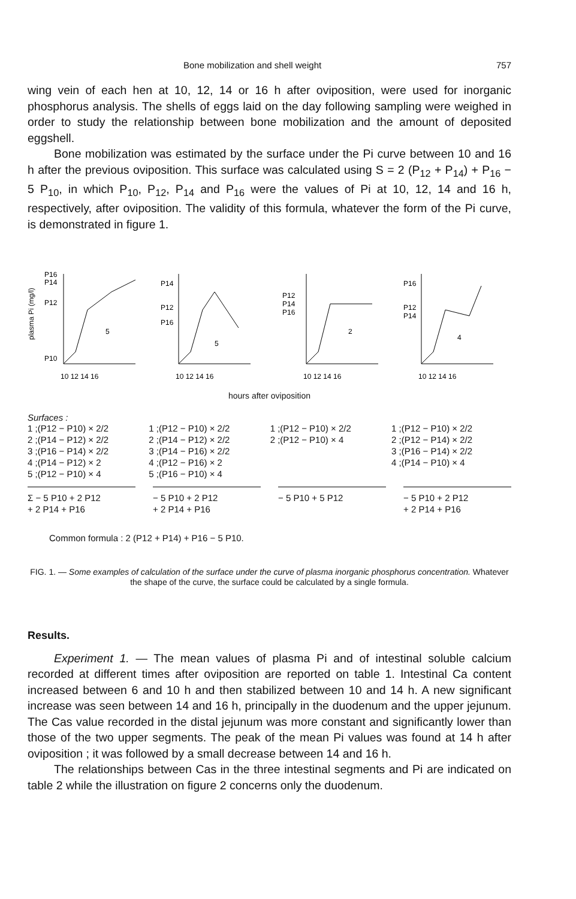Bone mobilization and shell weight 757
wing vein of each hen at 10, 12, 14 or 16 h after oviposition, were used for inorganic phosphorus analysis. The shells of eggs laid on the day following sampling were weighed in order to study the relationship between bone mobilization and the amount of deposited eggshell.
Bone mobilization was estimated by the surface under the Pi curve between 10 and 16 h after the previous oviposition. This surface was calculated using S = 2 (P<sub>12</sub> + P<sub>14</sub>) + P<sub>16</sub> − 5 P<sub>10</sub>, in which P<sub>10</sub>, P<sub>12</sub>, P<sub>14</sub> and P<sub>16</sub> were the values of Pi at 10, 12, 14 and 16 h, respectively, after oviposition. The validity of this formula, whatever the form of the Pi curve, is demonstrated in figure 1.
plasma Pi (mg/l)
P16
P14
P12
P10
5
10 12 14 16
P14
P12
P16
5
10 12 14 16
P12
P14
P16
2
10 12 14 16
P16
P12
P14
4
10 12 14 16
hours after oviposition
Surfaces :
1 ;(P12 − P10) × 2/2
2 ;(P14 − P12) × 2/2
3 ;(P16 − P14) × 2/2
4 ;(P14 − P12) × 2
5 ;(P12 − P10) × 4
1 ;(P12 − P10) × 2/2
2 ;(P14 − P12) × 2/2
3 ;(P14 − P16) × 2/2
4 ;(P12 − P16) × 2
5 ;(P16 − P10) × 4
1 ;(P12 − P10) × 2/2
2 ;(P12 − P10) × 4
1 ;(P12 − P10) × 2/2
2 ;(P12 − P14) × 2/2
3 ;(P16 − P14) × 2/2
4 ;(P14 − P10) × 4
Σ − 5 P10 + 2 P12
+ 2 P14 + P16
− 5 P10 + 2 P12
+ 2 P14 + P16
− 5 P10 + 5 P12 − 5 P10 + 2 P12
+ 2 P14 + P16
Common formula : 2 (P12 + P14) + P16 − 5 P10.
FIG. 1. — Some examples of calculation of the surface under the curve of plasma inorganic phosphorus concentration. Whatever the shape of the curve, the surface could be calculated by a single formula.
Results.
Experiment 1. — The mean values of plasma Pi and of intestinal soluble calcium recorded at different times after oviposition are reported on table 1. Intestinal Ca content increased between 6 and 10 h and then stabilized between 10 and 14 h. A new significant increase was seen between 14 and 16 h, principally in the duodenum and the upper jejunum. The Cas value recorded in the distal jejunum was more constant and significantly lower than those of the two upper segments. The peak of the mean Pi values was found at 14 h after oviposition ; it was followed by a small decrease between 14 and 16 h.
The relationships between Cas in the three intestinal segments and Pi are indicated on table 2 while the illustration on figure 2 concerns only the duodenum.